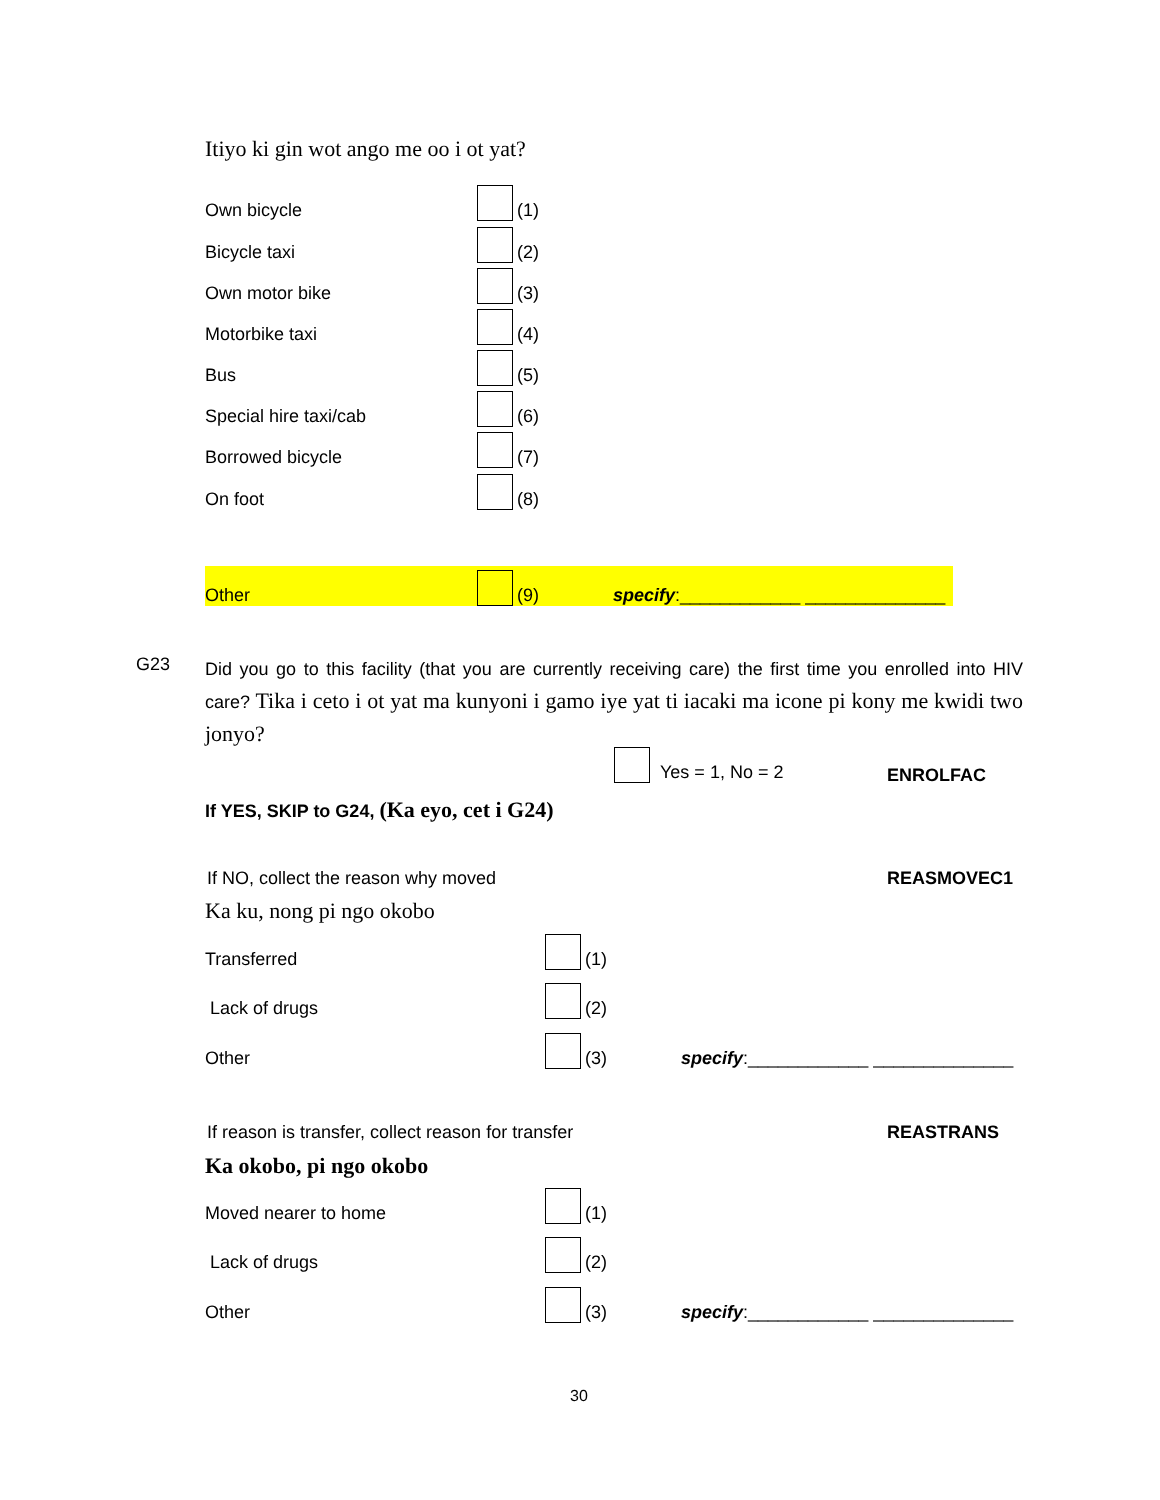Itiyo ki gin wot ango me oo i ot yat?
Own bicycle (1)
Bicycle taxi (2)
Own motor bike (3)
Motorbike taxi (4)
Bus (5)
Special hire taxi/cab (6)
Borrowed bicycle (7)
On foot (8)
Other (9) specify:____________ ______________
G23
Did you go to this facility (that you are currently receiving care) the first time you enrolled into HIV care? Tika i ceto i ot yat ma kunyoni i gamo iye yat ti iacaki ma icone pi kony me kwidi two jonyo?
Yes = 1, No = 2
ENROLFAC
If YES, SKIP to G24, (Ka eyo, cet i G24)
If NO, collect the reason why moved
REASMOVEC1
Ka ku, nong pi ngo okobo
Transferred (1)
Lack of drugs (2)
Other (3) specify:____________ ______________
If reason is transfer, collect reason for transfer
REASTRANS
Ka okobo, pi ngo okobo
Moved nearer to home (1)
Lack of drugs (2)
Other (3) specify:____________ ______________
30